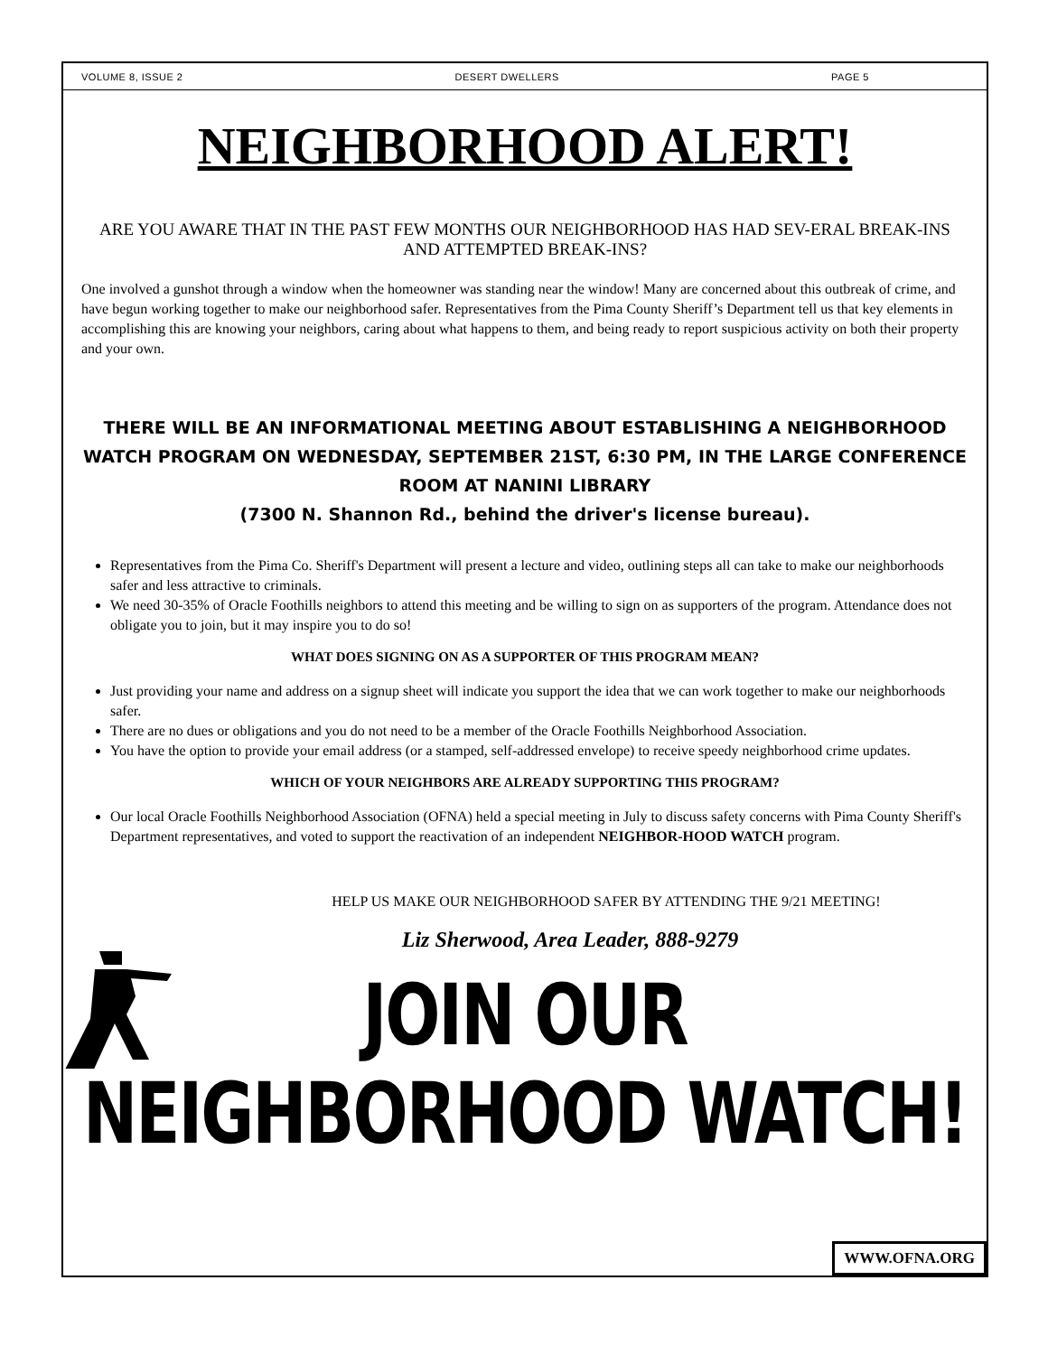VOLUME 8, ISSUE 2 DESERT DWELLERS PAGE 5
NEIGHBORHOOD ALERT!
ARE YOU AWARE THAT IN THE PAST FEW MONTHS OUR NEIGHBORHOOD HAS HAD SEV-ERAL BREAK-INS AND ATTEMPTED BREAK-INS?
One involved a gunshot through a window when the homeowner was standing near the window! Many are concerned about this outbreak of crime, and have begun working together to make our neighborhood safer. Representatives from the Pima County Sheriff’s Department tell us that key elements in accomplishing this are knowing your neighbors, caring about what happens to them, and being ready to report suspicious activity on both their property and your own.
THERE WILL BE AN INFORMATIONAL MEETING ABOUT ESTABLISHING A NEIGHBORHOOD WATCH PROGRAM ON WEDNESDAY, SEPTEMBER 21ST, 6:30 PM, IN THE LARGE CONFERENCE ROOM AT NANINI LIBRARY
(7300 N. Shannon Rd., behind the driver's license bureau).
Representatives from the Pima Co. Sheriff's Department will present a lecture and video, outlining steps all can take to make our neighborhoods safer and less attractive to criminals.
We need 30-35% of Oracle Foothills neighbors to attend this meeting and be willing to sign on as supporters of the program. Attendance does not obligate you to join, but it may inspire you to do so!
WHAT DOES SIGNING ON AS A SUPPORTER OF THIS PROGRAM MEAN?
Just providing your name and address on a signup sheet will indicate you support the idea that we can work together to make our neighborhoods safer.
There are no dues or obligations and you do not need to be a member of the Oracle Foothills Neighborhood Association.
You have the option to provide your email address (or a stamped, self-addressed envelope) to receive speedy neighborhood crime updates.
WHICH OF YOUR NEIGHBORS ARE ALREADY SUPPORTING THIS PROGRAM?
Our local Oracle Foothills Neighborhood Association (OFNA) held a special meeting in July to discuss safety concerns with Pima County Sheriff's Department representatives, and voted to support the reactivation of an independent NEIGHBOR-HOOD WATCH program.
HELP US MAKE OUR NEIGHBORHOOD SAFER BY ATTENDING THE 9/21 MEETING!
Liz Sherwood, Area Leader, 888-9279
JOIN OUR NEIGHBORHOOD WATCH!
WWW.OFNA.ORG